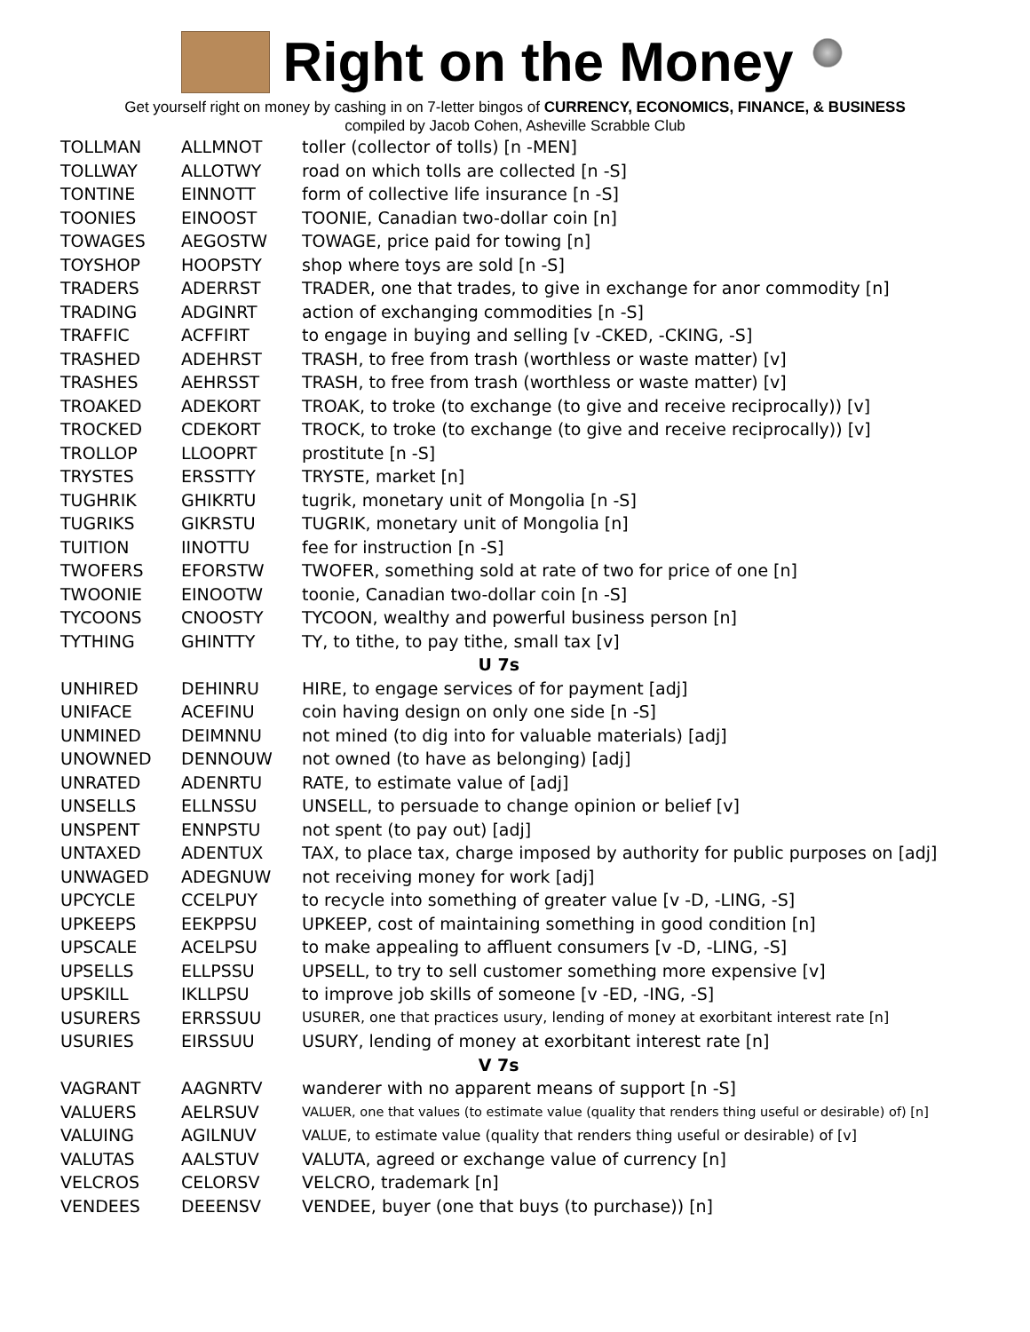Right on the Money
Get yourself right on money by cashing in on 7-letter bingos of CURRENCY, ECONOMICS, FINANCE, & BUSINESS
compiled by Jacob Cohen, Asheville Scrabble Club
| TOLLMAN | ALLMNOT | toller (collector of tolls) [n -MEN] |
| TOLLWAY | ALLOTWY | road on which tolls are collected [n -S] |
| TONTINE | EINNOTT | form of collective life insurance [n -S] |
| TOONIES | EINOOST | TOONIE, Canadian two-dollar coin [n] |
| TOWAGES | AEGOSTW | TOWAGE, price paid for towing [n] |
| TOYSHOP | HOOPSTY | shop where toys are sold [n -S] |
| TRADERS | ADERRST | TRADER, one that trades, to give in exchange for anor commodity [n] |
| TRADING | ADGINRT | action of exchanging commodities [n -S] |
| TRAFFIC | ACFFIRT | to engage in buying and selling [v -CKED, -CKING, -S] |
| TRASHED | ADEHRST | TRASH, to free from trash (worthless or waste matter) [v] |
| TRASHES | AEHRSST | TRASH, to free from trash (worthless or waste matter) [v] |
| TROAKED | ADEKORT | TROAK, to troke (to exchange (to give and receive reciprocally)) [v] |
| TROCKED | CDEKORT | TROCK, to troke (to exchange (to give and receive reciprocally)) [v] |
| TROLLOP | LLOOPRT | prostitute [n -S] |
| TRYSTES | ERSSTTY | TRYSTE, market [n] |
| TUGHRIK | GHIKRTU | tugrik, monetary unit of Mongolia [n -S] |
| TUGRIKS | GIKRSTU | TUGRIK, monetary unit of Mongolia [n] |
| TUITION | IINOTTU | fee for instruction [n -S] |
| TWOFERS | EFORSTW | TWOFER, something sold at rate of two for price of one [n] |
| TWOONIE | EINOOTW | toonie, Canadian two-dollar coin [n -S] |
| TYCOONS | CNOOSTY | TYCOON, wealthy and powerful business person [n] |
| TYTHING | GHINTTY | TY, to tithe, to pay tithe, small tax [v] |
| U 7s | | |
| UNHIRED | DEHINRU | HIRE, to engage services of for payment [adj] |
| UNIFACE | ACEFINU | coin having design on only one side [n -S] |
| UNMINED | DEIMNNU | not mined (to dig into for valuable materials) [adj] |
| UNOWNED | DENNOUW | not owned (to have as belonging) [adj] |
| UNRATED | ADENRTU | RATE, to estimate value of [adj] |
| UNSELLS | ELLNSSU | UNSELL, to persuade to change opinion or belief [v] |
| UNSPENT | ENNPSTU | not spent (to pay out) [adj] |
| UNTAXED | ADENTUX | TAX, to place tax, charge imposed by authority for public purposes on [adj] |
| UNWAGED | ADEGNUW | not receiving money for work [adj] |
| UPCYCLE | CCELPUY | to recycle into something of greater value [v -D, -LING, -S] |
| UPKEEPS | EEKPPSU | UPKEEP, cost of maintaining something in good condition [n] |
| UPSCALE | ACELPSU | to make appealing to affluent consumers [v -D, -LING, -S] |
| UPSELLS | ELLPSSU | UPSELL, to try to sell customer something more expensive [v] |
| UPSKILL | IKLLPSU | to improve job skills of someone [v -ED, -ING, -S] |
| USURERS | ERRSSUU | USURER, one that practices usury, lending of money at exorbitant interest rate [n] |
| USURIES | EIRSSUU | USURY, lending of money at exorbitant interest rate [n] |
| V 7s | | |
| VAGRANT | AAGNRTV | wanderer with no apparent means of support [n -S] |
| VALUERS | AELRSUV | VALUER, one that values (to estimate value (quality that renders thing useful or desirable) of) [n] |
| VALUING | AGILNUV | VALUE, to estimate value (quality that renders thing useful or desirable) of [v] |
| VALUTAS | AALSTUV | VALUTA, agreed or exchange value of currency [n] |
| VELCROS | CELORSV | VELCRO, trademark [n] |
| VENDEES | DEEENSV | VENDEE, buyer (one that buys (to purchase)) [n] |